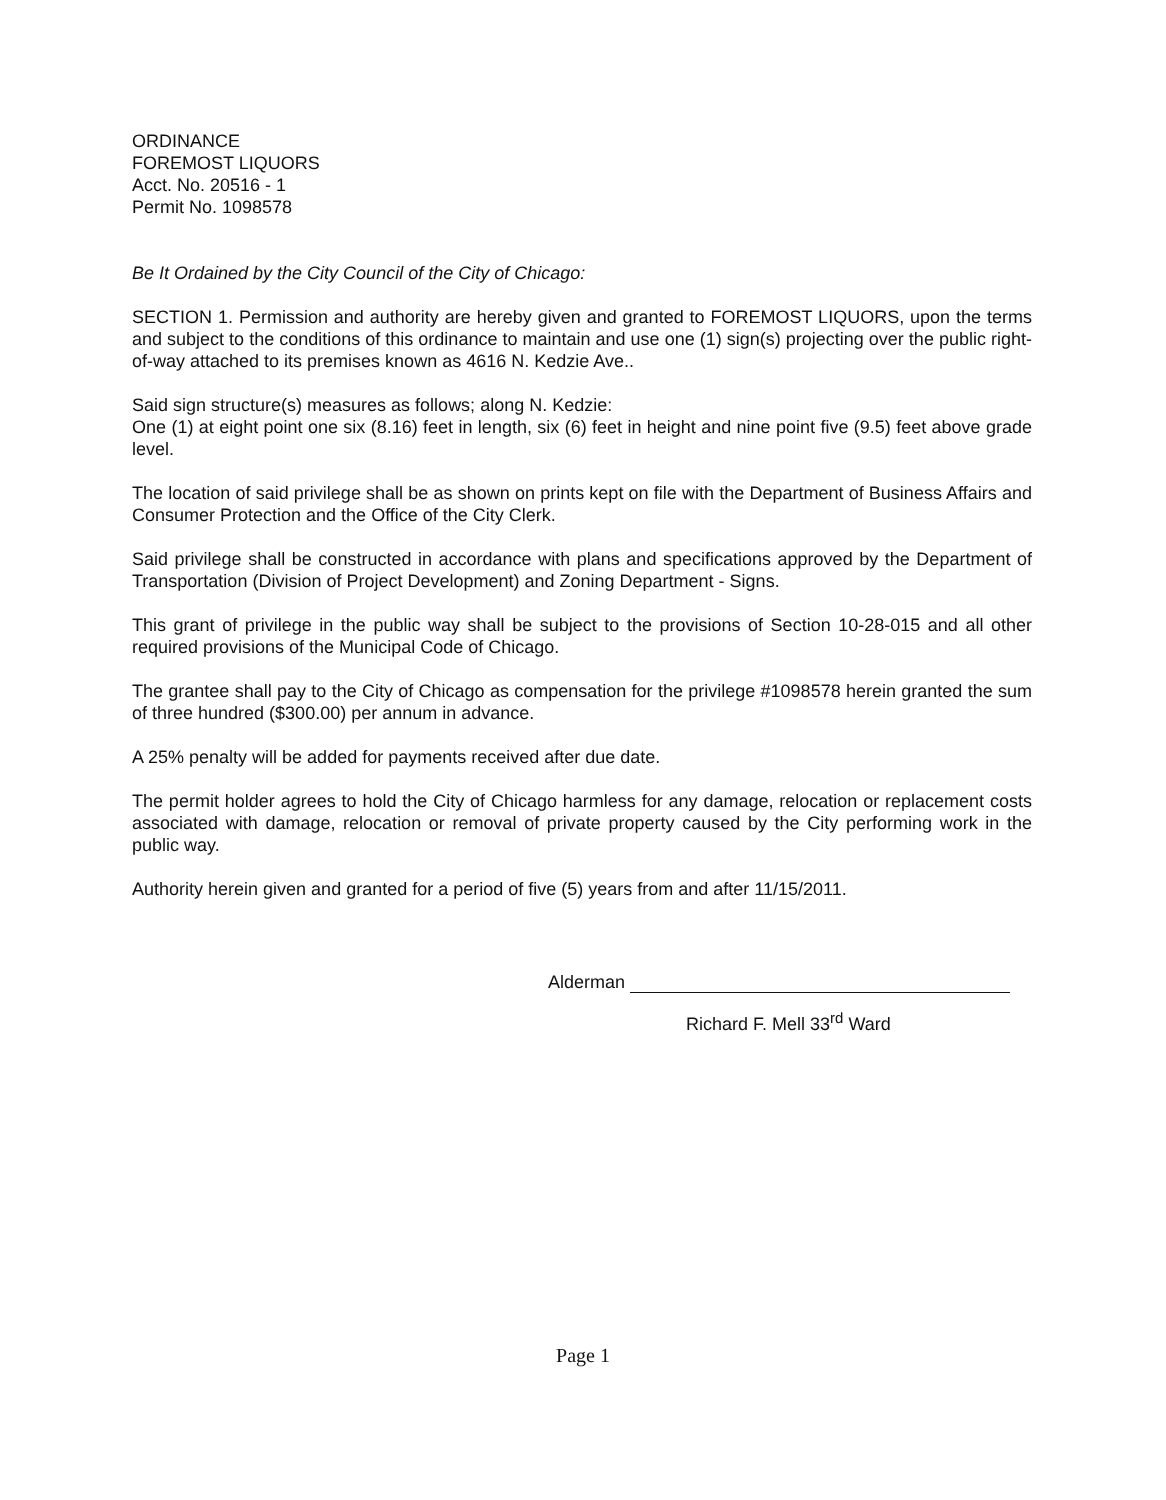ORDINANCE
FOREMOST LIQUORS
Acct. No. 20516 - 1
Permit No. 1098578
Be It Ordained by the City Council of the City of Chicago:
SECTION 1. Permission and authority are hereby given and granted to FOREMOST LIQUORS, upon the terms and subject to the conditions of this ordinance to maintain and use one (1) sign(s) projecting over the public right-of-way attached to its premises known as 4616 N. Kedzie Ave..
Said sign structure(s) measures as follows; along N. Kedzie:
One (1) at eight point one six (8.16) feet in length, six (6) feet in height and nine point five (9.5) feet above grade level.
The location of said privilege shall be as shown on prints kept on file with the Department of Business Affairs and Consumer Protection and the Office of the City Clerk.
Said privilege shall be constructed in accordance with plans and specifications approved by the Department of Transportation (Division of Project Development) and Zoning Department - Signs.
This grant of privilege in the public way shall be subject to the provisions of Section 10-28-015 and all other required provisions of the Municipal Code of Chicago.
The grantee shall pay to the City of Chicago as compensation for the privilege #1098578 herein granted the sum of three hundred ($300.00) per annum in advance.
A 25% penalty will be added for payments received after due date.
The permit holder agrees to hold the City of Chicago harmless for any damage, relocation or replacement costs associated with damage, relocation or removal of private property caused by the City performing work in the public way.
Authority herein given and granted for a period of five (5) years from and after 11/15/2011.
Alderman
Richard F. Mell 33<sup>rd</sup> Ward
Page 1